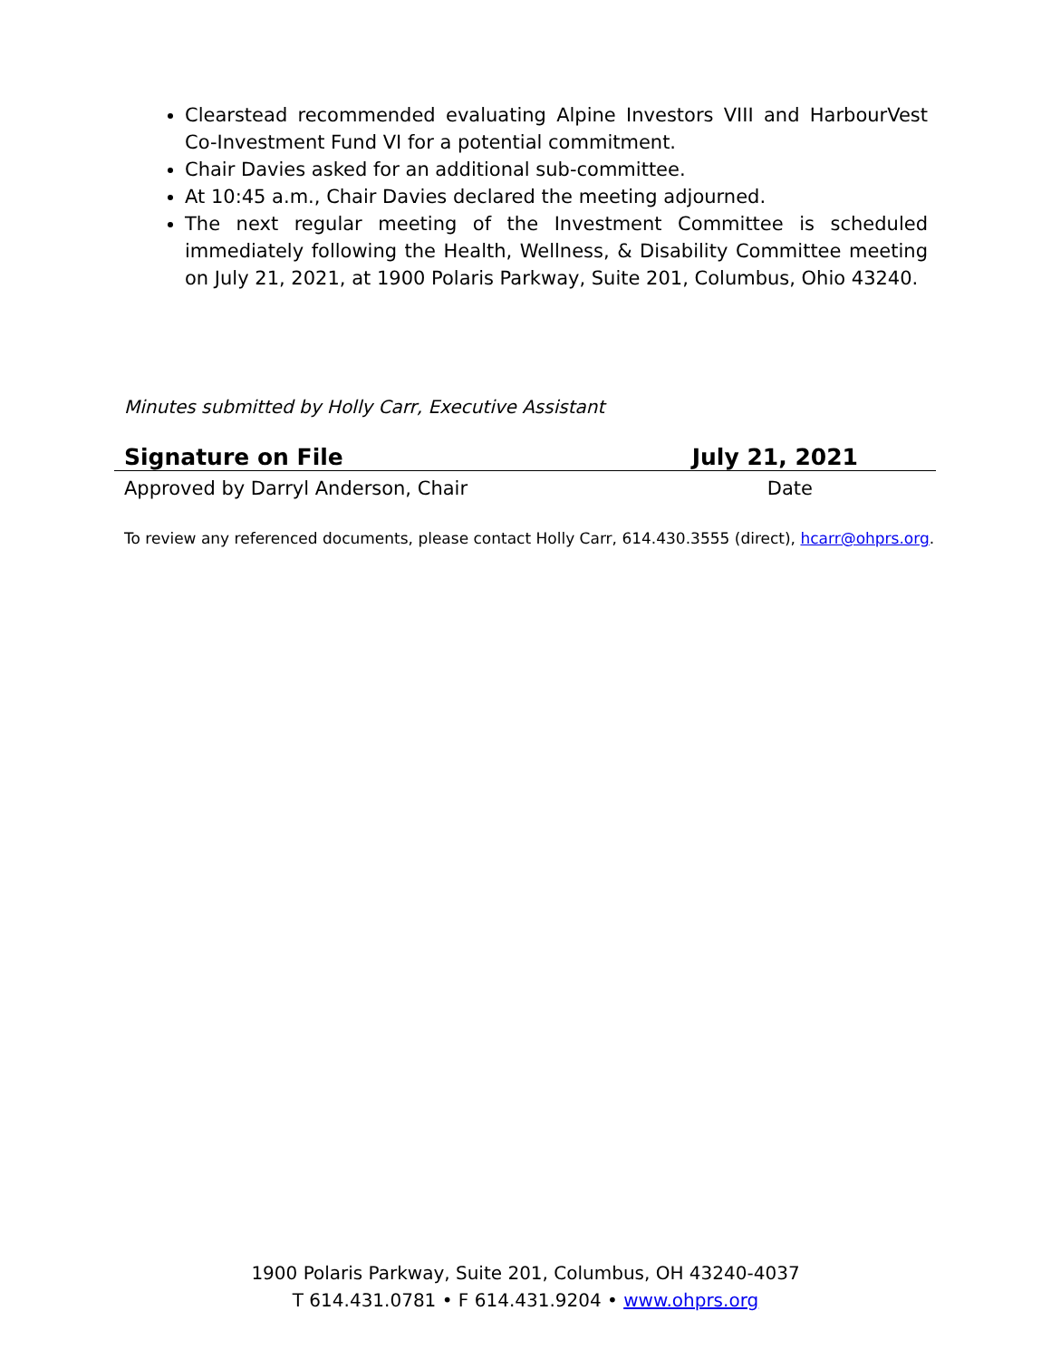Clearstead recommended evaluating Alpine Investors VIII and HarbourVest Co-Investment Fund VI for a potential commitment.
Chair Davies asked for an additional sub-committee.
At 10:45 a.m., Chair Davies declared the meeting adjourned.
The next regular meeting of the Investment Committee is scheduled immediately following the Health, Wellness, & Disability Committee meeting on July 21, 2021, at 1900 Polaris Parkway, Suite 201, Columbus, Ohio 43240.
Minutes submitted by Holly Carr, Executive Assistant
Signature on File July 21, 2021
Approved by Darryl Anderson, Chair Date
To review any referenced documents, please contact Holly Carr, 614.430.3555 (direct), hcarr@ohprs.org.
1900 Polaris Parkway, Suite 201, Columbus, OH 43240-4037
T 614.431.0781 • F 614.431.9204 • www.ohprs.org